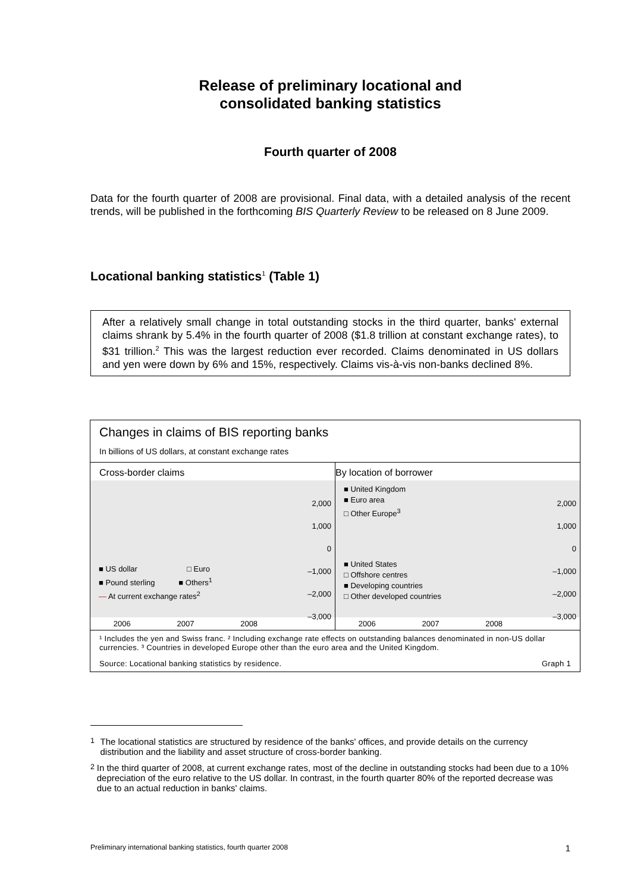Release of preliminary locational and
consolidated banking statistics
Fourth quarter of 2008
Data for the fourth quarter of 2008 are provisional. Final data, with a detailed analysis of the recent trends, will be published in the forthcoming BIS Quarterly Review to be released on 8 June 2009.
Locational banking statistics<sup>1</sup> (Table 1)
After a relatively small change in total outstanding stocks in the third quarter, banks' external claims shrank by 5.4% in the fourth quarter of 2008 ($1.8 trillion at constant exchange rates), to $31 trillion.<sup>2</sup> This was the largest reduction ever recorded. Claims denominated in US dollars and yen were down by 6% and 15%, respectively. Claims vis-à-vis non-banks declined 8%.
Changes in claims of BIS reporting banks
In billions of US dollars, at constant exchange rates
Cross-border claims
2,000
1,000
0
–1,000
–2,000
–3,000
■ US dollar □ Euro
■ Pound sterling ■ Others<sup>1</sup>
— At current exchange rates<sup>2</sup>
2006 2007 2008
By location of borrower
2,000
1,000
0
–1,000
–2,000
–3,000
■ United Kingdom
■ Euro area
□ Other Europe<sup>3</sup>
■ United States
□ Offshore centres
■ Developing countries
□ Other developed countries
2006 2007 2008
¹ Includes the yen and Swiss franc. ² Including exchange rate effects on outstanding balances denominated in non-US dollar currencies. ³ Countries in developed Europe other than the euro area and the United Kingdom.
Source: Locational banking statistics by residence. Graph 1
<sup>1</sup> The locational statistics are structured by residence of the banks' offices, and provide details on the currency distribution and the liability and asset structure of cross-border banking.
<sup>2</sup> In the third quarter of 2008, at current exchange rates, most of the decline in outstanding stocks had been due to a 10% depreciation of the euro relative to the US dollar. In contrast, in the fourth quarter 80% of the reported decrease was due to an actual reduction in banks' claims.
Preliminary international banking statistics, fourth quarter 2008 1